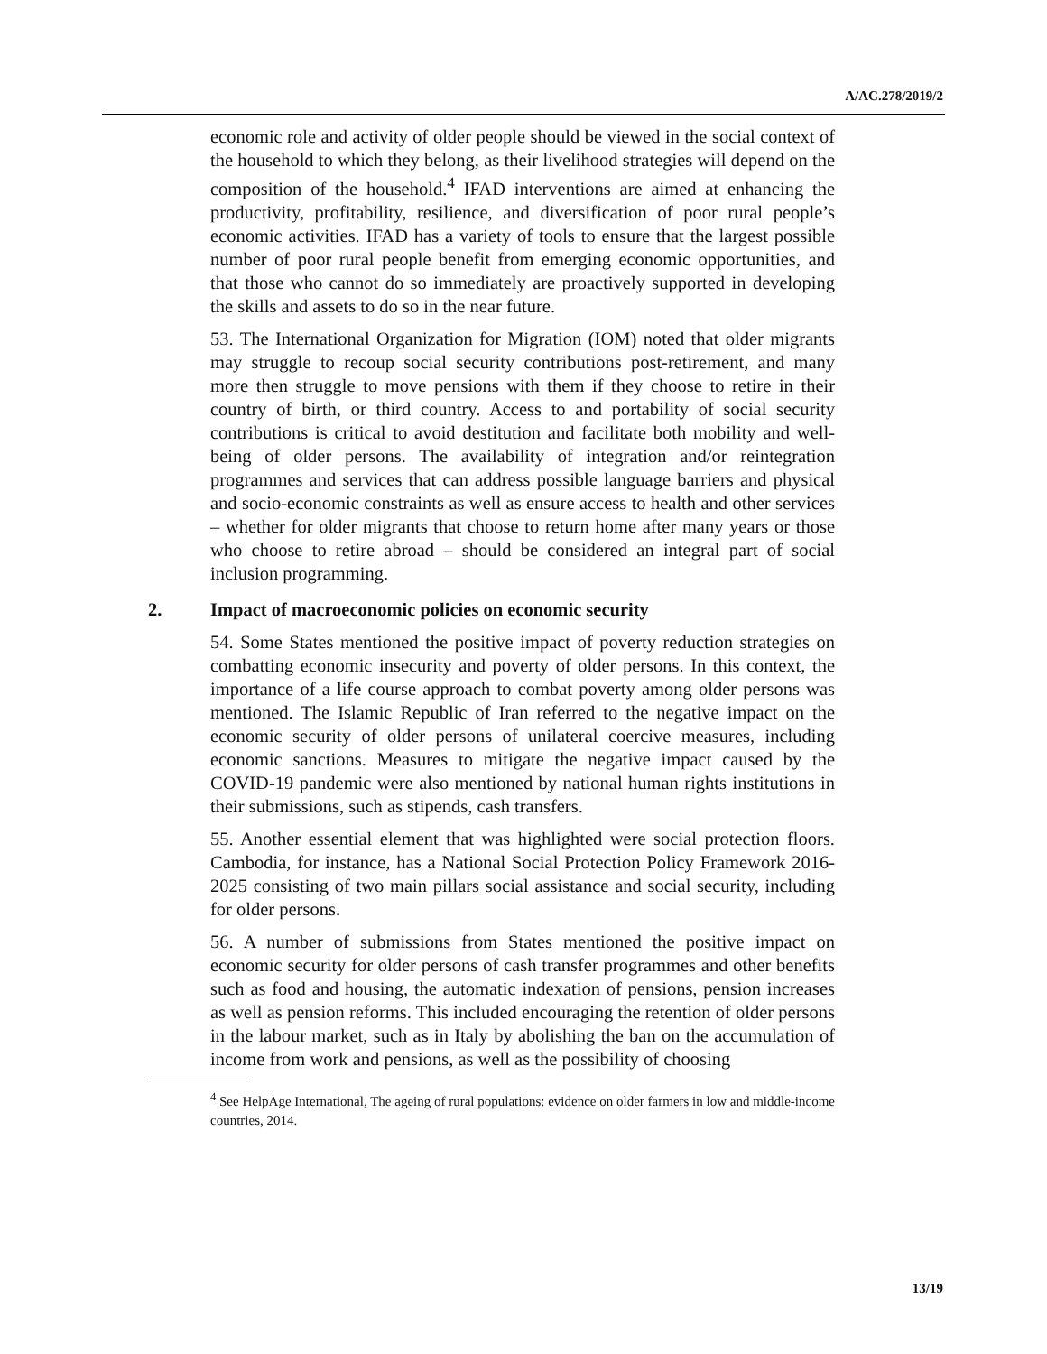A/AC.278/2019/2
economic role and activity of older people should be viewed in the social context of the household to which they belong, as their livelihood strategies will depend on the composition of the household.<sup>4</sup> IFAD interventions are aimed at enhancing the productivity, profitability, resilience, and diversification of poor rural people’s economic activities. IFAD has a variety of tools to ensure that the largest possible number of poor rural people benefit from emerging economic opportunities, and that those who cannot do so immediately are proactively supported in developing the skills and assets to do so in the near future.
53. The International Organization for Migration (IOM) noted that older migrants may struggle to recoup social security contributions post-retirement, and many more then struggle to move pensions with them if they choose to retire in their country of birth, or third country. Access to and portability of social security contributions is critical to avoid destitution and facilitate both mobility and well-being of older persons. The availability of integration and/or reintegration programmes and services that can address possible language barriers and physical and socio-economic constraints as well as ensure access to health and other services – whether for older migrants that choose to return home after many years or those who choose to retire abroad – should be considered an integral part of social inclusion programming.
2. Impact of macroeconomic policies on economic security
54. Some States mentioned the positive impact of poverty reduction strategies on combatting economic insecurity and poverty of older persons. In this context, the importance of a life course approach to combat poverty among older persons was mentioned. The Islamic Republic of Iran referred to the negative impact on the economic security of older persons of unilateral coercive measures, including economic sanctions. Measures to mitigate the negative impact caused by the COVID-19 pandemic were also mentioned by national human rights institutions in their submissions, such as stipends, cash transfers.
55. Another essential element that was highlighted were social protection floors. Cambodia, for instance, has a National Social Protection Policy Framework 2016-2025 consisting of two main pillars social assistance and social security, including for older persons.
56. A number of submissions from States mentioned the positive impact on economic security for older persons of cash transfer programmes and other benefits such as food and housing, the automatic indexation of pensions, pension increases as well as pension reforms. This included encouraging the retention of older persons in the labour market, such as in Italy by abolishing the ban on the accumulation of income from work and pensions, as well as the possibility of choosing
<sup>4</sup> See HelpAge International, The ageing of rural populations: evidence on older farmers in low and middle-income countries, 2014.
13/19